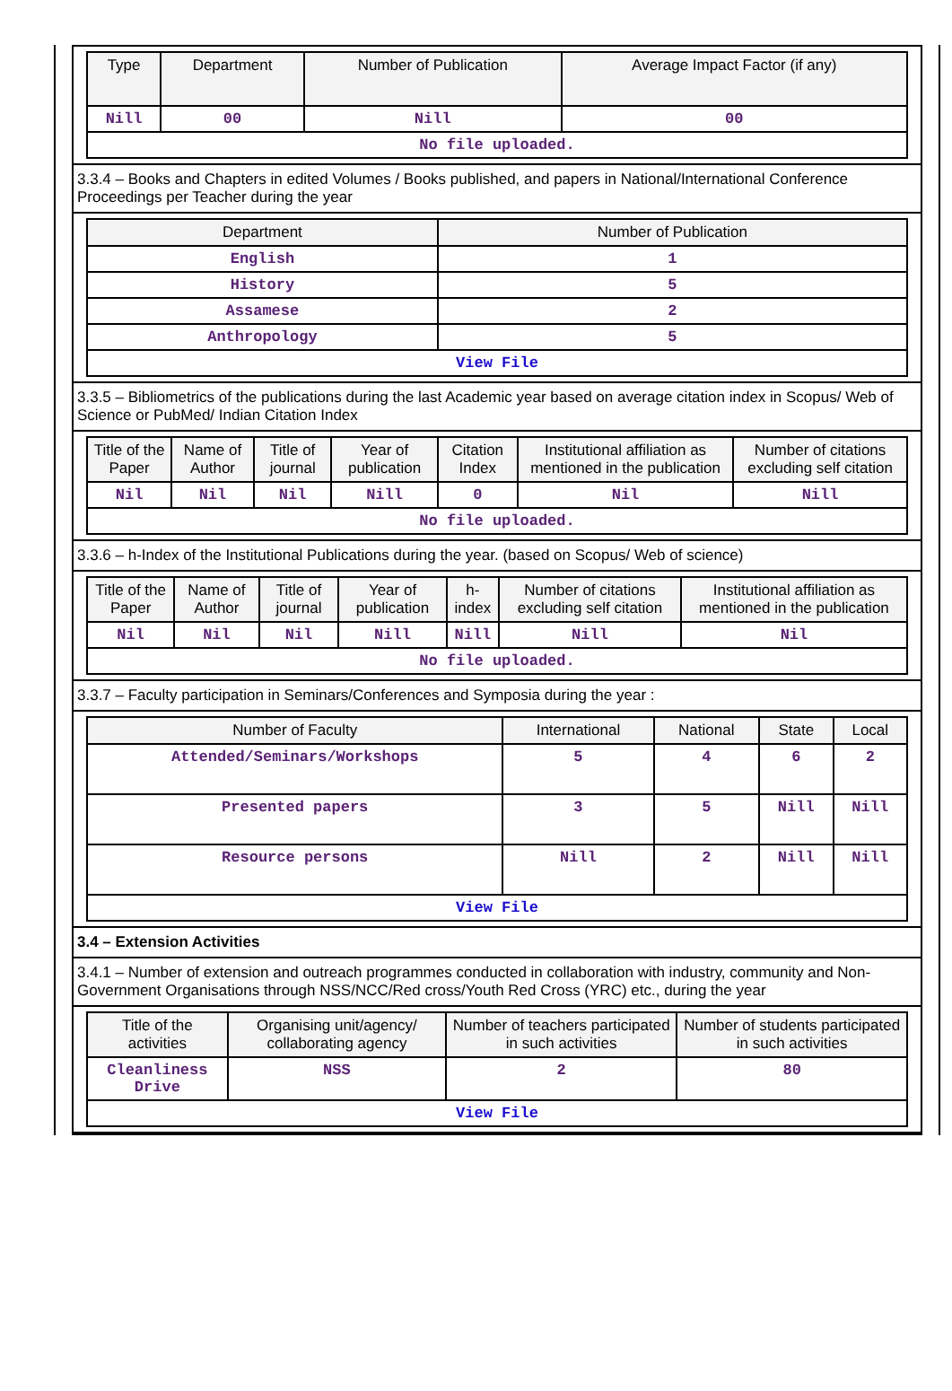| Type | Department | Number of Publication | Average Impact Factor (if any) |
| --- | --- | --- | --- |
| Nill | 00 | Nill | 00 |
| No file uploaded. | | | |
3.3.4 – Books and Chapters in edited Volumes / Books published, and papers in National/International Conference Proceedings per Teacher during the year
| Department | Number of Publication |
| --- | --- |
| English | 1 |
| History | 5 |
| Assamese | 2 |
| Anthropology | 5 |
| View File | |
3.3.5 – Bibliometrics of the publications during the last Academic year based on average citation index in Scopus/ Web of Science or PubMed/ Indian Citation Index
| Title of the Paper | Name of Author | Title of journal | Year of publication | Citation Index | Institutional affiliation as mentioned in the publication | Number of citations excluding self citation |
| --- | --- | --- | --- | --- | --- | --- |
| Nil | Nil | Nil | Nill | 0 | Nil | Nill |
| No file uploaded. | | | | | | |
3.3.6 – h-Index of the Institutional Publications during the year. (based on Scopus/ Web of science)
| Title of the Paper | Name of Author | Title of journal | Year of publication | h-index | Number of citations excluding self citation | Institutional affiliation as mentioned in the publication |
| --- | --- | --- | --- | --- | --- | --- |
| Nil | Nil | Nil | Nill | Nill | Nill | Nil |
| No file uploaded. | | | | | | |
3.3.7 – Faculty participation in Seminars/Conferences and Symposia during the year :
| Number of Faculty | International | National | State | Local |
| --- | --- | --- | --- | --- |
| Attended/Seminars/Workshops | 5 | 4 | 6 | 2 |
| Presented papers | 3 | 5 | Nill | Nill |
| Resource persons | Nill | 2 | Nill | Nill |
| View File | | | | |
3.4 – Extension Activities
3.4.1 – Number of extension and outreach programmes conducted in collaboration with industry, community and Non- Government Organisations through NSS/NCC/Red cross/Youth Red Cross (YRC) etc., during the year
| Title of the activities | Organising unit/agency/ collaborating agency | Number of teachers participated in such activities | Number of students participated in such activities |
| --- | --- | --- | --- |
| Cleanliness Drive | NSS | 2 | 80 |
| View File | | | |